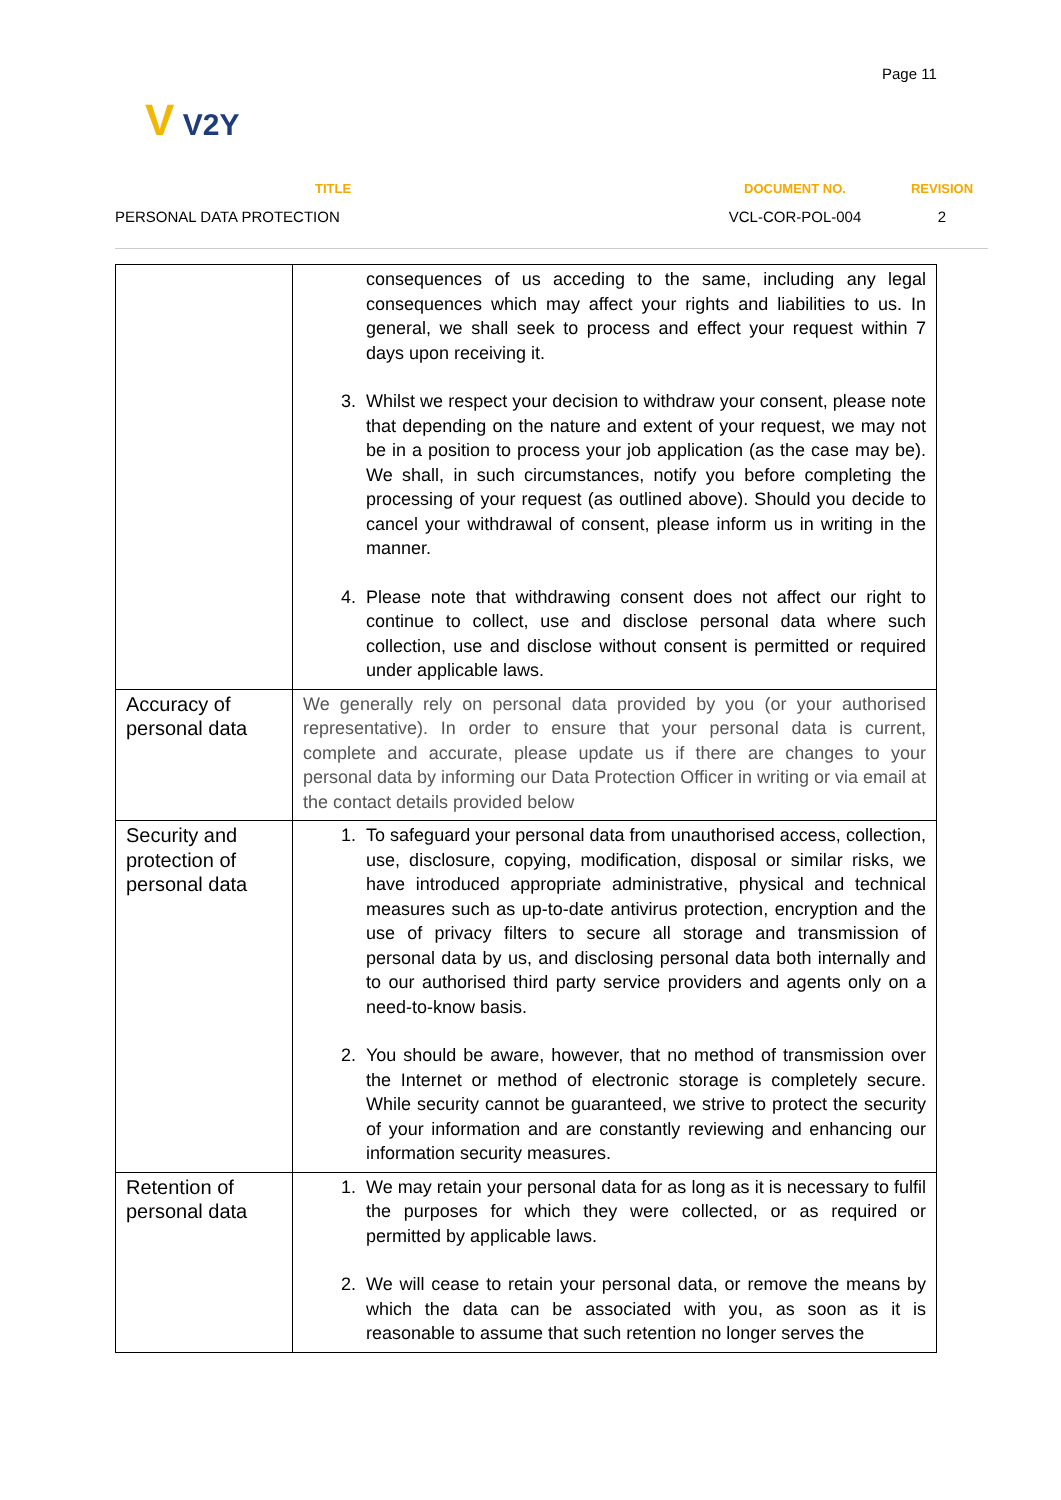Page 11
V V2Y
| TITLE | DOCUMENT NO. | REVISION |
| --- | --- | --- |
| PERSONAL DATA PROTECTION | VCL-COR-POL-004 | 2 |
| | consequences of us acceding to the same, including any legal consequences which may affect your rights and liabilities to us. In general, we shall seek to process and effect your request within 7 days upon receiving it. 3. Whilst we respect your decision to withdraw your consent, please note that depending on the nature and extent of your request, we may not be in a position to process your job application (as the case may be). We shall, in such circumstances, notify you before completing the processing of your request (as outlined above). Should you decide to cancel your withdrawal of consent, please inform us in writing in the manner. 4. Please note that withdrawing consent does not affect our right to continue to collect, use and disclose personal data where such collection, use and disclose without consent is permitted or required under applicable laws. |
| Accuracy of personal data | We generally rely on personal data provided by you (or your authorised representative). In order to ensure that your personal data is current, complete and accurate, please update us if there are changes to your personal data by informing our Data Protection Officer in writing or via email at the contact details provided below |
| Security and protection of personal data | 1. To safeguard your personal data from unauthorised access, collection, use, disclosure, copying, modification, disposal or similar risks, we have introduced appropriate administrative, physical and technical measures such as up-to-date antivirus protection, encryption and the use of privacy filters to secure all storage and transmission of personal data by us, and disclosing personal data both internally and to our authorised third party service providers and agents only on a need-to-know basis. 2. You should be aware, however, that no method of transmission over the Internet or method of electronic storage is completely secure. While security cannot be guaranteed, we strive to protect the security of your information and are constantly reviewing and enhancing our information security measures. |
| Retention of personal data | 1. We may retain your personal data for as long as it is necessary to fulfil the purposes for which they were collected, or as required or permitted by applicable laws. 2. We will cease to retain your personal data, or remove the means by which the data can be associated with you, as soon as it is reasonable to assume that such retention no longer serves the |